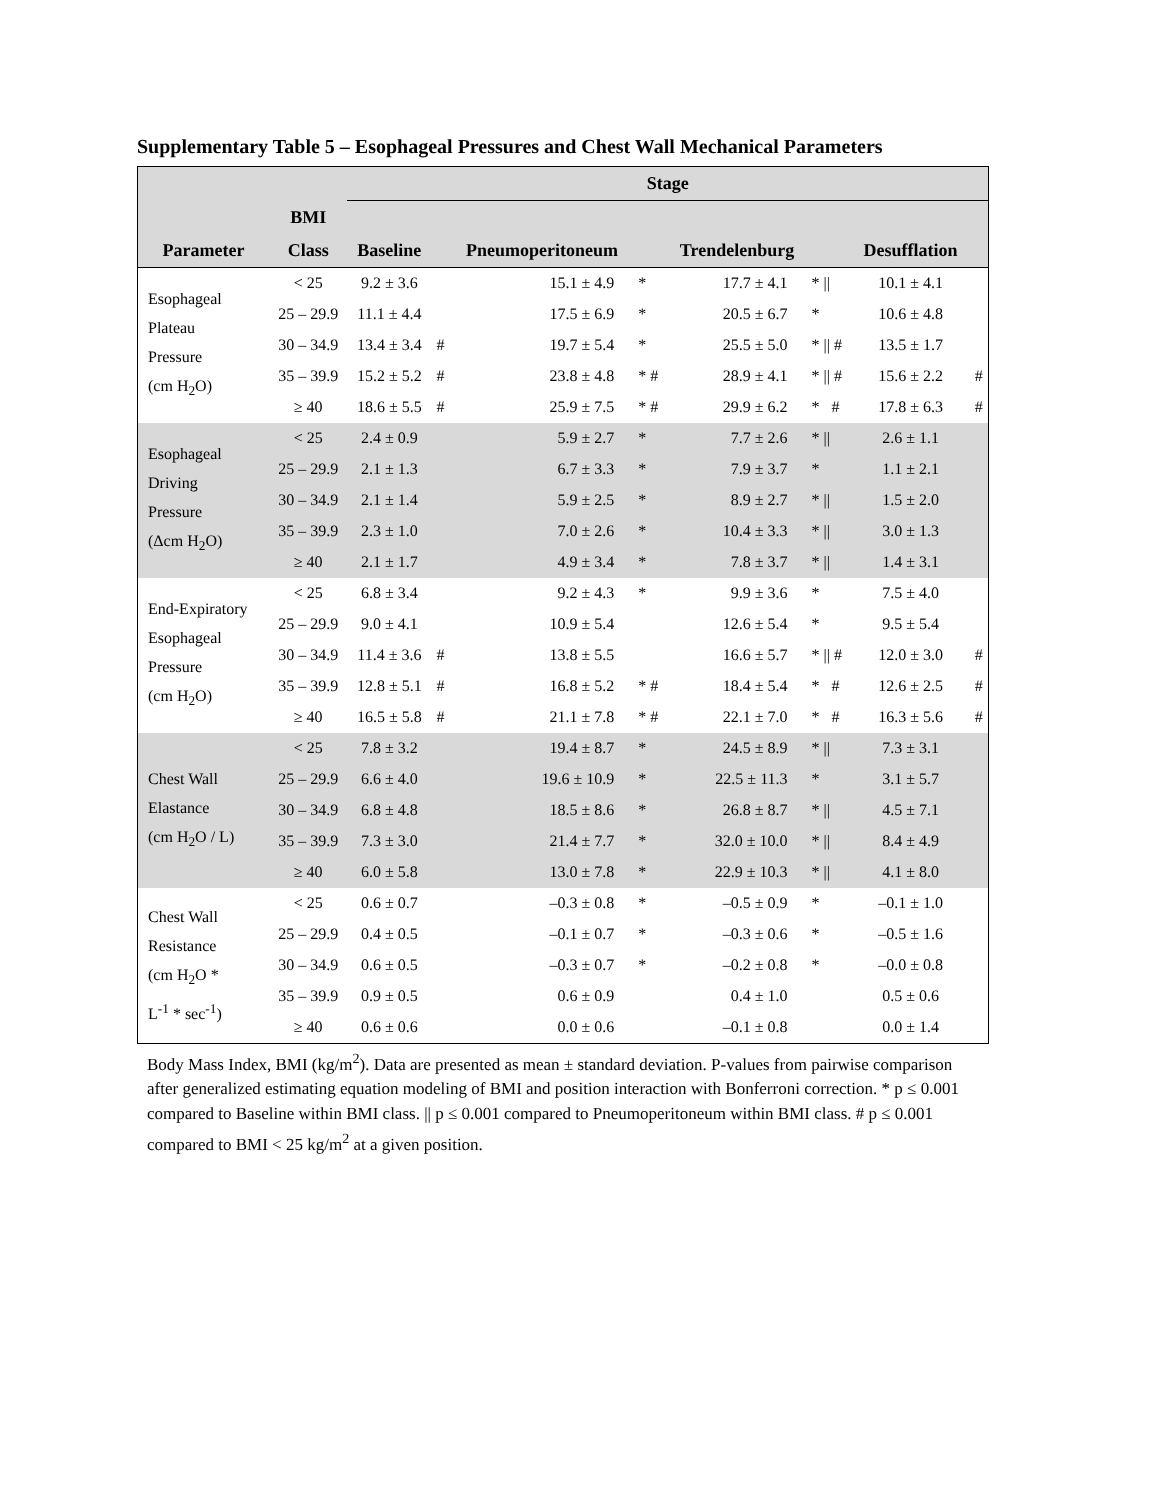Supplementary Table 5 – Esophageal Pressures and Chest Wall Mechanical Parameters
| | | Stage | | | | | | | |
| --- | --- | --- | --- | --- | --- | --- | --- | --- | --- |
| | BMI | | | | | | | | |
| Parameter | Class | Baseline | | Pneumoperitoneum | | Trendelenburg | | Desufflation | |
| Esophageal Plateau Pressure (cm H<sub>2</sub>O) | < 25 | 9.2 ± 3.6 | | 15.1 ± 4.9 | * | 17.7 ± 4.1 | * // | 10.1 ± 4.1 | |
| | 25 – 29.9 | 11.1 ± 4.4 | | 17.5 ± 6.9 | * | 20.5 ± 6.7 | * | 10.6 ± 4.8 | |
| | 30 – 34.9 | 13.4 ± 3.4 | # | 19.7 ± 5.4 | * | 25.5 ± 5.0 | * // # | 13.5 ± 1.7 | |
| | 35 – 39.9 | 15.2 ± 5.2 | # | 23.8 ± 4.8 | * # | 28.9 ± 4.1 | * // # | 15.6 ± 2.2 | # |
| | ≥ 40 | 18.6 ± 5.5 | # | 25.9 ± 7.5 | * # | 29.9 ± 6.2 | * # | 17.8 ± 6.3 | # |
| Esophageal Driving Pressure (Δcm H<sub>2</sub>O) | < 25 | 2.4 ± 0.9 | | 5.9 ± 2.7 | * | 7.7 ± 2.6 | * // | 2.6 ± 1.1 | |
| | 25 – 29.9 | 2.1 ± 1.3 | | 6.7 ± 3.3 | * | 7.9 ± 3.7 | * | 1.1 ± 2.1 | |
| | 30 – 34.9 | 2.1 ± 1.4 | | 5.9 ± 2.5 | * | 8.9 ± 2.7 | * // | 1.5 ± 2.0 | |
| | 35 – 39.9 | 2.3 ± 1.0 | | 7.0 ± 2.6 | * | 10.4 ± 3.3 | * // | 3.0 ± 1.3 | |
| | ≥ 40 | 2.1 ± 1.7 | | 4.9 ± 3.4 | * | 7.8 ± 3.7 | * // | 1.4 ± 3.1 | |
| End-Expiratory Esophageal Pressure (cm H<sub>2</sub>O) | < 25 | 6.8 ± 3.4 | | 9.2 ± 4.3 | * | 9.9 ± 3.6 | * | 7.5 ± 4.0 | |
| | 25 – 29.9 | 9.0 ± 4.1 | | 10.9 ± 5.4 | | 12.6 ± 5.4 | * | 9.5 ± 5.4 | |
| | 30 – 34.9 | 11.4 ± 3.6 | # | 13.8 ± 5.5 | | 16.6 ± 5.7 | * // # | 12.0 ± 3.0 | # |
| | 35 – 39.9 | 12.8 ± 5.1 | # | 16.8 ± 5.2 | * # | 18.4 ± 5.4 | * # | 12.6 ± 2.5 | # |
| | ≥ 40 | 16.5 ± 5.8 | # | 21.1 ± 7.8 | * # | 22.1 ± 7.0 | * # | 16.3 ± 5.6 | # |
| Chest Wall Elastance (cm H<sub>2</sub>O / L) | < 25 | 7.8 ± 3.2 | | 19.4 ± 8.7 | * | 24.5 ± 8.9 | * // | 7.3 ± 3.1 | |
| | 25 – 29.9 | 6.6 ± 4.0 | | 19.6 ± 10.9 | * | 22.5 ± 11.3 | * | 3.1 ± 5.7 | |
| | 30 – 34.9 | 6.8 ± 4.8 | | 18.5 ± 8.6 | * | 26.8 ± 8.7 | * // | 4.5 ± 7.1 | |
| | 35 – 39.9 | 7.3 ± 3.0 | | 21.4 ± 7.7 | * | 32.0 ± 10.0 | * // | 8.4 ± 4.9 | |
| | ≥ 40 | 6.0 ± 5.8 | | 13.0 ± 7.8 | * | 22.9 ± 10.3 | * // | 4.1 ± 8.0 | |
| Chest Wall Resistance (cm H<sub>2</sub>O * L<sup>-1</sup> * sec<sup>-1</sup>) | < 25 | 0.6 ± 0.7 | | –0.3 ± 0.8 | * | –0.5 ± 0.9 | * | –0.1 ± 1.0 | |
| | 25 – 29.9 | 0.4 ± 0.5 | | –0.1 ± 0.7 | * | –0.3 ± 0.6 | * | –0.5 ± 1.6 | |
| | 30 – 34.9 | 0.6 ± 0.5 | | –0.3 ± 0.7 | * | –0.2 ± 0.8 | * | –0.0 ± 0.8 | |
| | 35 – 39.9 | 0.9 ± 0.5 | | 0.6 ± 0.9 | | 0.4 ± 1.0 | | 0.5 ± 0.6 | |
| | ≥ 40 | 0.6 ± 0.6 | | 0.0 ± 0.6 | | –0.1 ± 0.8 | | 0.0 ± 1.4 | |
Body Mass Index, BMI (kg/m<sup>2</sup>). Data are presented as mean ± standard deviation. P-values from pairwise comparison after generalized estimating equation modeling of BMI and position interaction with Bonferroni correction. * p ≤ 0.001 compared to Baseline within BMI class. || p ≤ 0.001 compared to Pneumoperitoneum within BMI class. # p ≤ 0.001 compared to BMI < 25 kg/m<sup>2</sup> at a given position.